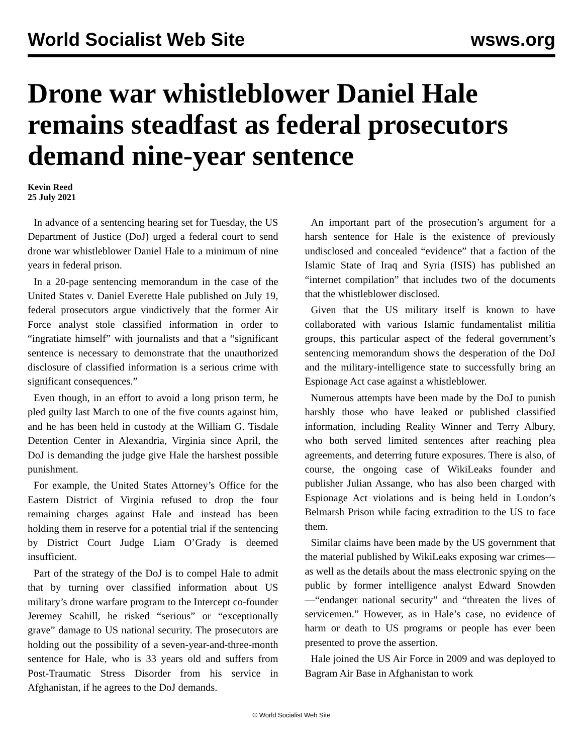World Socialist Web Site wsws.org
Drone war whistleblower Daniel Hale remains steadfast as federal prosecutors demand nine-year sentence
Kevin Reed
25 July 2021
In advance of a sentencing hearing set for Tuesday, the US Department of Justice (DoJ) urged a federal court to send drone war whistleblower Daniel Hale to a minimum of nine years in federal prison.
In a 20-page sentencing memorandum in the case of the United States v. Daniel Everette Hale published on July 19, federal prosecutors argue vindictively that the former Air Force analyst stole classified information in order to “ingratiate himself” with journalists and that a “significant sentence is necessary to demonstrate that the unauthorized disclosure of classified information is a serious crime with significant consequences.”
Even though, in an effort to avoid a long prison term, he pled guilty last March to one of the five counts against him, and he has been held in custody at the William G. Tisdale Detention Center in Alexandria, Virginia since April, the DoJ is demanding the judge give Hale the harshest possible punishment.
For example, the United States Attorney’s Office for the Eastern District of Virginia refused to drop the four remaining charges against Hale and instead has been holding them in reserve for a potential trial if the sentencing by District Court Judge Liam O’Grady is deemed insufficient.
Part of the strategy of the DoJ is to compel Hale to admit that by turning over classified information about US military’s drone warfare program to the Intercept co-founder Jeremey Scahill, he risked “serious” or “exceptionally grave” damage to US national security. The prosecutors are holding out the possibility of a seven-year-and-three-month sentence for Hale, who is 33 years old and suffers from Post-Traumatic Stress Disorder from his service in Afghanistan, if he agrees to the DoJ demands.
An important part of the prosecution’s argument for a harsh sentence for Hale is the existence of previously undisclosed and concealed “evidence” that a faction of the Islamic State of Iraq and Syria (ISIS) has published an “internet compilation” that includes two of the documents that the whistleblower disclosed.
Given that the US military itself is known to have collaborated with various Islamic fundamentalist militia groups, this particular aspect of the federal government’s sentencing memorandum shows the desperation of the DoJ and the military-intelligence state to successfully bring an Espionage Act case against a whistleblower.
Numerous attempts have been made by the DoJ to punish harshly those who have leaked or published classified information, including Reality Winner and Terry Albury, who both served limited sentences after reaching plea agreements, and deterring future exposures. There is also, of course, the ongoing case of WikiLeaks founder and publisher Julian Assange, who has also been charged with Espionage Act violations and is being held in London’s Belmarsh Prison while facing extradition to the US to face them.
Similar claims have been made by the US government that the material published by WikiLeaks exposing war crimes—as well as the details about the mass electronic spying on the public by former intelligence analyst Edward Snowden—“endanger national security” and “threaten the lives of servicemen.” However, as in Hale’s case, no evidence of harm or death to US programs or people has ever been presented to prove the assertion.
Hale joined the US Air Force in 2009 and was deployed to Bagram Air Base in Afghanistan to work
© World Socialist Web Site